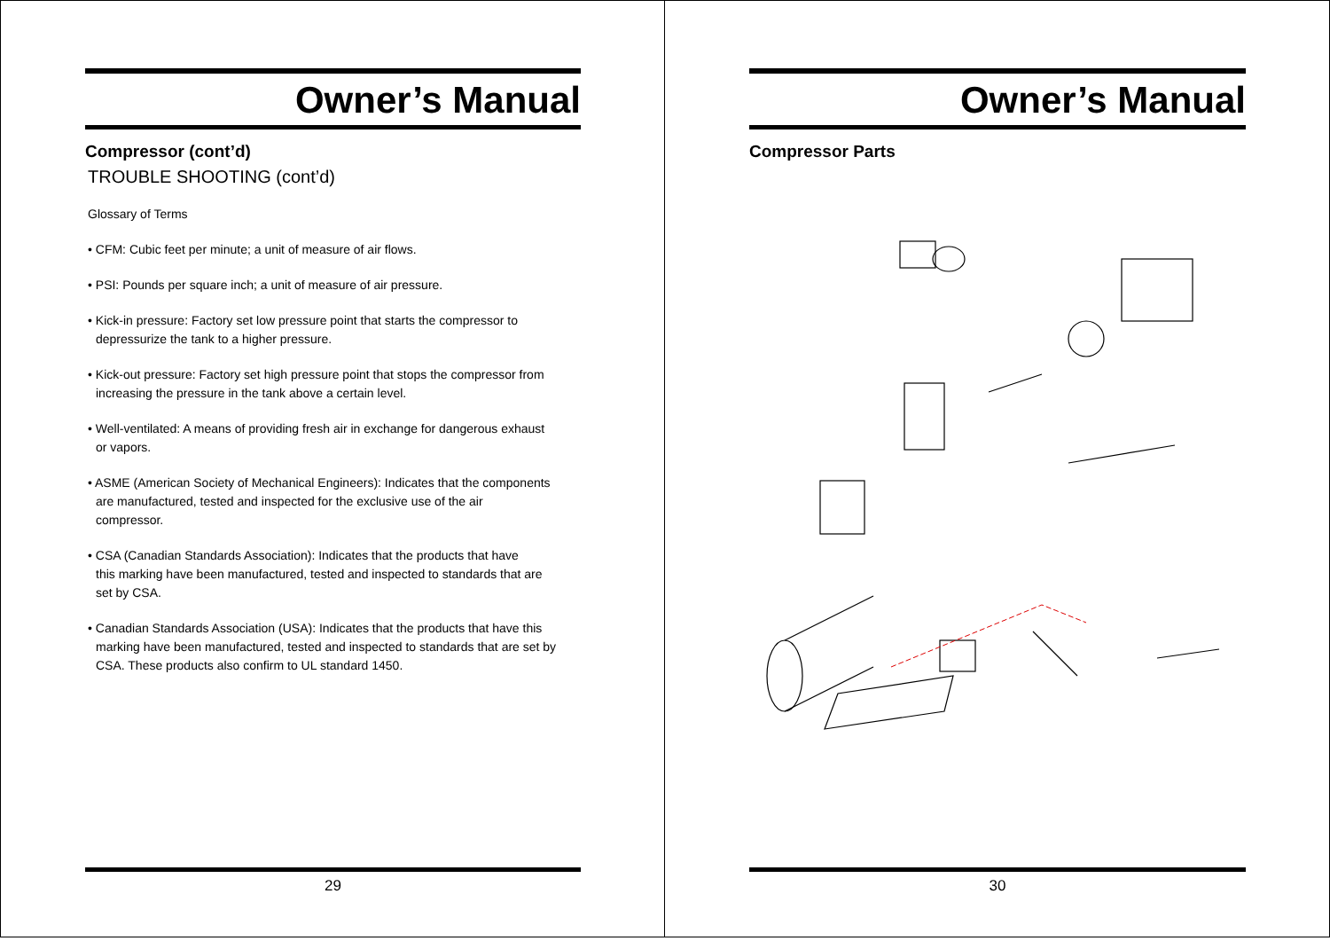Owner’s Manual
Compressor (cont’d)
TROUBLE SHOOTING (cont’d)
Glossary of Terms
• CFM: Cubic feet per minute; a unit of measure of air flows.
• PSI: Pounds per square inch; a unit of measure of air pressure.
• Kick-in pressure: Factory set low pressure point that starts the compressor to
depressurize the tank to a higher pressure.
• Kick-out pressure: Factory set high pressure point that stops the compressor from
increasing the pressure in the tank above a certain level.
• Well-ventilated: A means of providing fresh air in exchange for dangerous exhaust
or vapors.
• ASME (American Society of Mechanical Engineers): Indicates that the components
are manufactured, tested and inspected for the exclusive use of the air
compressor.
• CSA (Canadian Standards Association): Indicates that the products that have
this marking have been manufactured, tested and inspected to standards that are
set by CSA.
• Canadian Standards Association (USA): Indicates that the products that have this
marking have been manufactured, tested and inspected to standards that are set by
CSA. These products also confirm to UL standard 1450.
29
Owner’s Manual
Compressor Parts
30